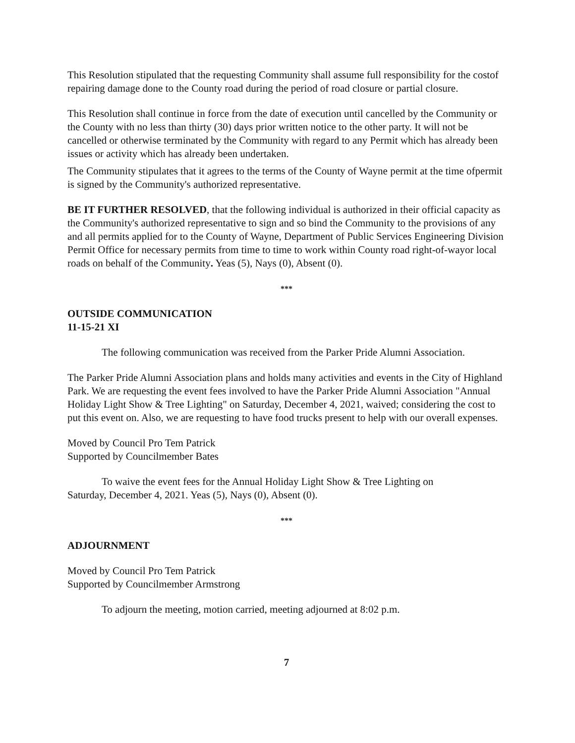This Resolution stipulated that the requesting Community shall assume full responsibility for the costof repairing damage done to the County road during the period of road closure or partial closure.
This Resolution shall continue in force from the date of execution until cancelled by the Community or the County with no less than thirty (30) days prior written notice to the other party. It will not be cancelled or otherwise terminated by the Community with regard to any Permit which has already been issues or activity which has already been undertaken.
The Community stipulates that it agrees to the terms of the County of Wayne permit at the time ofpermit is signed by the Community's authorized representative.
BE IT FURTHER RESOLVED, that the following individual is authorized in their official capacity as the Community's authorized representative to sign and so bind the Community to the provisions of any and all permits applied for to the County of Wayne, Department of Public Services Engineering Division Permit Office for necessary permits from time to time to work within County road right-of-wayor local roads on behalf of the Community. Yeas (5), Nays (0), Absent (0).
***
OUTSIDE COMMUNICATION
11-15-21 XI
The following communication was received from the Parker Pride Alumni Association.
The Parker Pride Alumni Association plans and holds many activities and events in the City of Highland Park. We are requesting the event fees involved to have the Parker Pride Alumni Association "Annual Holiday Light Show & Tree Lighting" on Saturday, December 4, 2021, waived; considering the cost to put this event on. Also, we are requesting to have food trucks present to help with our overall expenses.
Moved by Council Pro Tem Patrick
Supported by Councilmember Bates
To waive the event fees for the Annual Holiday Light Show & Tree Lighting on Saturday, December 4, 2021. Yeas (5), Nays (0), Absent (0).
***
ADJOURNMENT
Moved by Council Pro Tem Patrick
Supported by Councilmember Armstrong
To adjourn the meeting, motion carried, meeting adjourned at 8:02 p.m.
7